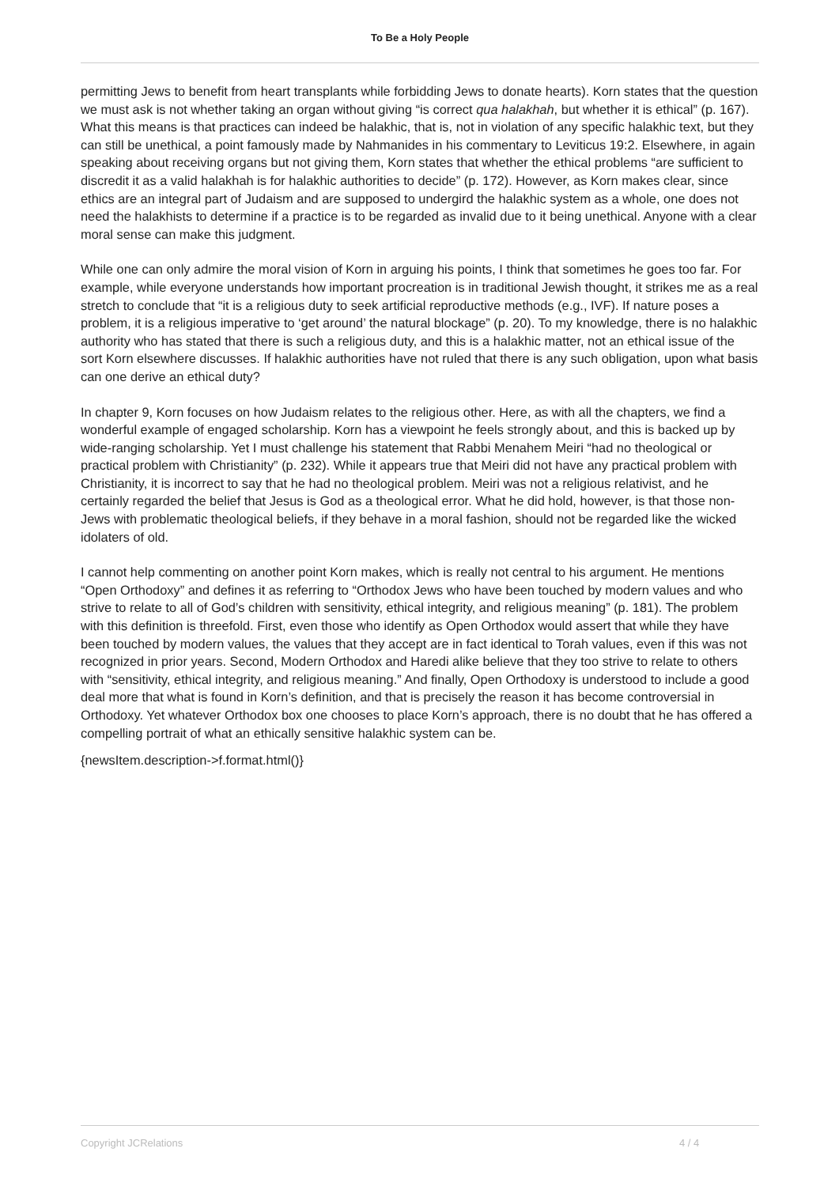To Be a Holy People
permitting Jews to benefit from heart transplants while forbidding Jews to donate hearts). Korn states that the question we must ask is not whether taking an organ without giving “is correct qua halakhah, but whether it is ethical” (p. 167). What this means is that practices can indeed be halakhic, that is, not in violation of any specific halakhic text, but they can still be unethical, a point famously made by Nahmanides in his commentary to Leviticus 19:2. Elsewhere, in again speaking about receiving organs but not giving them, Korn states that whether the ethical problems “are sufficient to discredit it as a valid halakhah is for halakhic authorities to decide” (p. 172). However, as Korn makes clear, since ethics are an integral part of Judaism and are supposed to undergird the halakhic system as a whole, one does not need the halakhists to determine if a practice is to be regarded as invalid due to it being unethical. Anyone with a clear moral sense can make this judgment.
While one can only admire the moral vision of Korn in arguing his points, I think that sometimes he goes too far. For example, while everyone understands how important procreation is in traditional Jewish thought, it strikes me as a real stretch to conclude that “it is a religious duty to seek artificial reproductive methods (e.g., IVF). If nature poses a problem, it is a religious imperative to ‘get around’ the natural blockage” (p. 20). To my knowledge, there is no halakhic authority who has stated that there is such a religious duty, and this is a halakhic matter, not an ethical issue of the sort Korn elsewhere discusses. If halakhic authorities have not ruled that there is any such obligation, upon what basis can one derive an ethical duty?
In chapter 9, Korn focuses on how Judaism relates to the religious other. Here, as with all the chapters, we find a wonderful example of engaged scholarship. Korn has a viewpoint he feels strongly about, and this is backed up by wide-ranging scholarship. Yet I must challenge his statement that Rabbi Menahem Meiri “had no theological or practical problem with Christianity” (p. 232). While it appears true that Meiri did not have any practical problem with Christianity, it is incorrect to say that he had no theological problem. Meiri was not a religious relativist, and he certainly regarded the belief that Jesus is God as a theological error. What he did hold, however, is that those non-Jews with problematic theological beliefs, if they behave in a moral fashion, should not be regarded like the wicked idolaters of old.
I cannot help commenting on another point Korn makes, which is really not central to his argument. He mentions “Open Orthodoxy” and defines it as referring to “Orthodox Jews who have been touched by modern values and who strive to relate to all of God’s children with sensitivity, ethical integrity, and religious meaning” (p. 181). The problem with this definition is threefold. First, even those who identify as Open Orthodox would assert that while they have been touched by modern values, the values that they accept are in fact identical to Torah values, even if this was not recognized in prior years. Second, Modern Orthodox and Haredi alike believe that they too strive to relate to others with “sensitivity, ethical integrity, and religious meaning.” And finally, Open Orthodoxy is understood to include a good deal more that what is found in Korn’s definition, and that is precisely the reason it has become controversial in Orthodoxy. Yet whatever Orthodox box one chooses to place Korn’s approach, there is no doubt that he has offered a compelling portrait of what an ethically sensitive halakhic system can be.
{newsItem.description->f.format.html()}
Copyright JCRelations 4 / 4